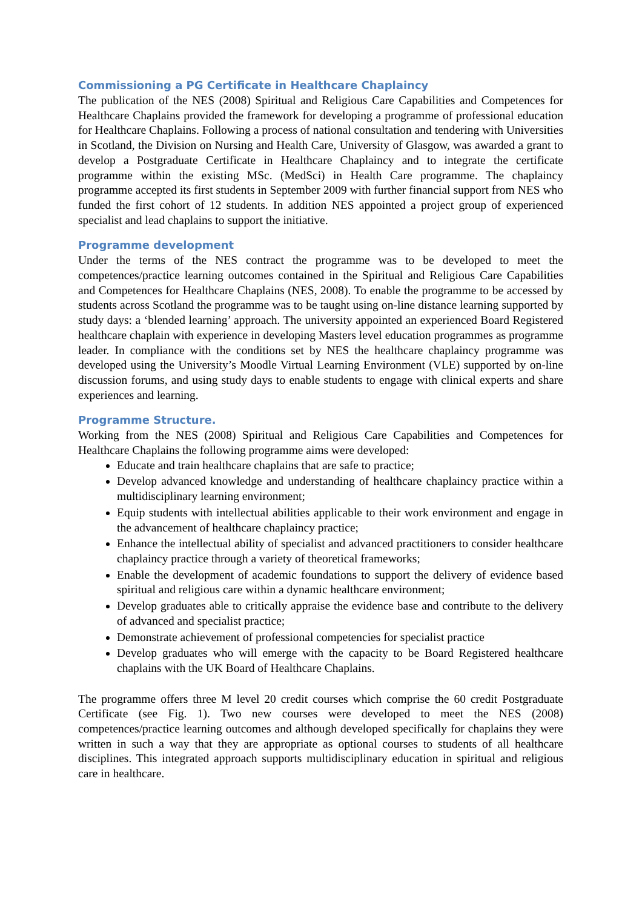Commissioning a PG Certificate in Healthcare Chaplaincy
The publication of the NES (2008) Spiritual and Religious Care Capabilities and Competences for Healthcare Chaplains provided the framework for developing a programme of professional education for Healthcare Chaplains. Following a process of national consultation and tendering with Universities in Scotland, the Division on Nursing and Health Care, University of Glasgow, was awarded a grant to develop a Postgraduate Certificate in Healthcare Chaplaincy and to integrate the certificate programme within the existing MSc. (MedSci) in Health Care programme. The chaplaincy programme accepted its first students in September 2009 with further financial support from NES who funded the first cohort of 12 students. In addition NES appointed a project group of experienced specialist and lead chaplains to support the initiative.
Programme development
Under the terms of the NES contract the programme was to be developed to meet the competences/practice learning outcomes contained in the Spiritual and Religious Care Capabilities and Competences for Healthcare Chaplains (NES, 2008). To enable the programme to be accessed by students across Scotland the programme was to be taught using on-line distance learning supported by study days: a ‘blended learning’ approach. The university appointed an experienced Board Registered healthcare chaplain with experience in developing Masters level education programmes as programme leader. In compliance with the conditions set by NES the healthcare chaplaincy programme was developed using the University’s Moodle Virtual Learning Environment (VLE) supported by on-line discussion forums, and using study days to enable students to engage with clinical experts and share experiences and learning.
Programme Structure.
Working from the NES (2008) Spiritual and Religious Care Capabilities and Competences for Healthcare Chaplains the following programme aims were developed:
Educate and train healthcare chaplains that are safe to practice;
Develop advanced knowledge and understanding of healthcare chaplaincy practice within a multidisciplinary learning environment;
Equip students with intellectual abilities applicable to their work environment and engage in the advancement of healthcare chaplaincy practice;
Enhance the intellectual ability of specialist and advanced practitioners to consider healthcare chaplaincy practice through a variety of theoretical frameworks;
Enable the development of academic foundations to support the delivery of evidence based spiritual and religious care within a dynamic healthcare environment;
Develop graduates able to critically appraise the evidence base and contribute to the delivery of advanced and specialist practice;
Demonstrate achievement of professional competencies for specialist practice
Develop graduates who will emerge with the capacity to be Board Registered healthcare chaplains with the UK Board of Healthcare Chaplains.
The programme offers three M level 20 credit courses which comprise the 60 credit Postgraduate Certificate (see Fig. 1). Two new courses were developed to meet the NES (2008) competences/practice learning outcomes and although developed specifically for chaplains they were written in such a way that they are appropriate as optional courses to students of all healthcare disciplines. This integrated approach supports multidisciplinary education in spiritual and religious care in healthcare.